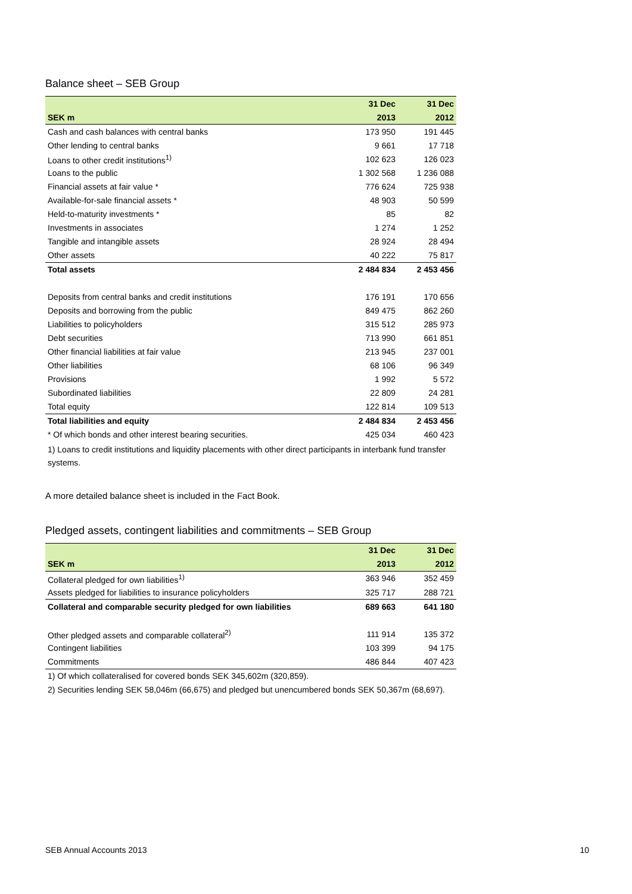Balance sheet – SEB Group
| | 31 Dec | 31 Dec |
| --- | --- | --- |
| SEK m | 2013 | 2012 |
| Cash and cash balances with central banks | 173 950 | 191 445 |
| Other lending to central banks | 9 661 | 17 718 |
| Loans to other credit institutions<sup>1)</sup> | 102 623 | 126 023 |
| Loans to the public | 1 302 568 | 1 236 088 |
| Financial assets at fair value * | 776 624 | 725 938 |
| Available-for-sale financial assets * | 48 903 | 50 599 |
| Held-to-maturity investments * | 85 | 82 |
| Investments in associates | 1 274 | 1 252 |
| Tangible and intangible assets | 28 924 | 28 494 |
| Other assets | 40 222 | 75 817 |
| Total assets | 2 484 834 | 2 453 456 |
| Deposits from central banks and credit institutions | 176 191 | 170 656 |
| Deposits and borrowing from the public | 849 475 | 862 260 |
| Liabilities to policyholders | 315 512 | 285 973 |
| Debt securities | 713 990 | 661 851 |
| Other financial liabilities at fair value | 213 945 | 237 001 |
| Other liabilities | 68 106 | 96 349 |
| Provisions | 1 992 | 5 572 |
| Subordinated liabilities | 22 809 | 24 281 |
| Total equity | 122 814 | 109 513 |
| Total liabilities and equity | 2 484 834 | 2 453 456 |
| * Of which bonds and other interest bearing securities. | 425 034 | 460 423 |
| 1) Loans to credit institutions and liquidity placements with other direct participants in interbank fund transfer systems. | | |
A more detailed balance sheet is included in the Fact Book.
Pledged assets, contingent liabilities and commitments – SEB Group
| | 31 Dec | 31 Dec |
| --- | --- | --- |
| SEK m | 2013 | 2012 |
| Collateral pledged for own liabilities<sup>1)</sup> | 363 946 | 352 459 |
| Assets pledged for liabilities to insurance policyholders | 325 717 | 288 721 |
| Collateral and comparable security pledged for own liabilities | 689 663 | 641 180 |
| Other pledged assets and comparable collateral<sup>2)</sup> | 111 914 | 135 372 |
| Contingent liabilities | 103 399 | 94 175 |
| Commitments | 486 844 | 407 423 |
| 1) Of which collateralised for covered bonds SEK 345,602m (320,859). | | |
| 2) Securities lending SEK 58,046m (66,675) and pledged but unencumbered bonds SEK 50,367m (68,697). | | |
SEB Annual Accounts 2013 10